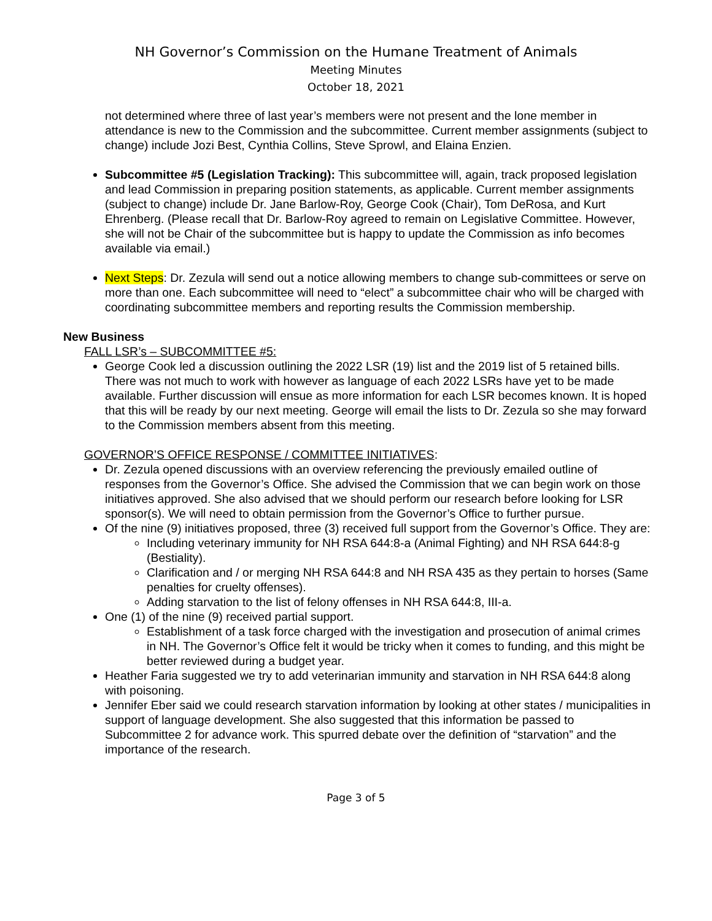NH Governor’s Commission on the Humane Treatment of Animals
Meeting Minutes
October 18, 2021
not determined where three of last year’s members were not present and the lone member in attendance is new to the Commission and the subcommittee. Current member assignments (subject to change) include Jozi Best, Cynthia Collins, Steve Sprowl, and Elaina Enzien.
Subcommittee #5 (Legislation Tracking): This subcommittee will, again, track proposed legislation and lead Commission in preparing position statements, as applicable. Current member assignments (subject to change) include Dr. Jane Barlow-Roy, George Cook (Chair), Tom DeRosa, and Kurt Ehrenberg. (Please recall that Dr. Barlow-Roy agreed to remain on Legislative Committee. However, she will not be Chair of the subcommittee but is happy to update the Commission as info becomes available via email.)
Next Steps: Dr. Zezula will send out a notice allowing members to change sub-committees or serve on more than one. Each subcommittee will need to “elect” a subcommittee chair who will be charged with coordinating subcommittee members and reporting results the Commission membership.
New Business
FALL LSR’s – SUBCOMMITTEE #5:
George Cook led a discussion outlining the 2022 LSR (19) list and the 2019 list of 5 retained bills. There was not much to work with however as language of each 2022 LSRs have yet to be made available. Further discussion will ensue as more information for each LSR becomes known. It is hoped that this will be ready by our next meeting. George will email the lists to Dr. Zezula so she may forward to the Commission members absent from this meeting.
GOVERNOR’S OFFICE RESPONSE / COMMITTEE INITIATIVES:
Dr. Zezula opened discussions with an overview referencing the previously emailed outline of responses from the Governor’s Office. She advised the Commission that we can begin work on those initiatives approved. She also advised that we should perform our research before looking for LSR sponsor(s). We will need to obtain permission from the Governor’s Office to further pursue.
Of the nine (9) initiatives proposed, three (3) received full support from the Governor’s Office. They are:
Including veterinary immunity for NH RSA 644:8-a (Animal Fighting) and NH RSA 644:8-g (Bestiality).
Clarification and / or merging NH RSA 644:8 and NH RSA 435 as they pertain to horses (Same penalties for cruelty offenses).
Adding starvation to the list of felony offenses in NH RSA 644:8, III-a.
One (1) of the nine (9) received partial support.
Establishment of a task force charged with the investigation and prosecution of animal crimes in NH. The Governor’s Office felt it would be tricky when it comes to funding, and this might be better reviewed during a budget year.
Heather Faria suggested we try to add veterinarian immunity and starvation in NH RSA 644:8 along with poisoning.
Jennifer Eber said we could research starvation information by looking at other states / municipalities in support of language development. She also suggested that this information be passed to Subcommittee 2 for advance work. This spurred debate over the definition of “starvation” and the importance of the research.
Page 3 of 5